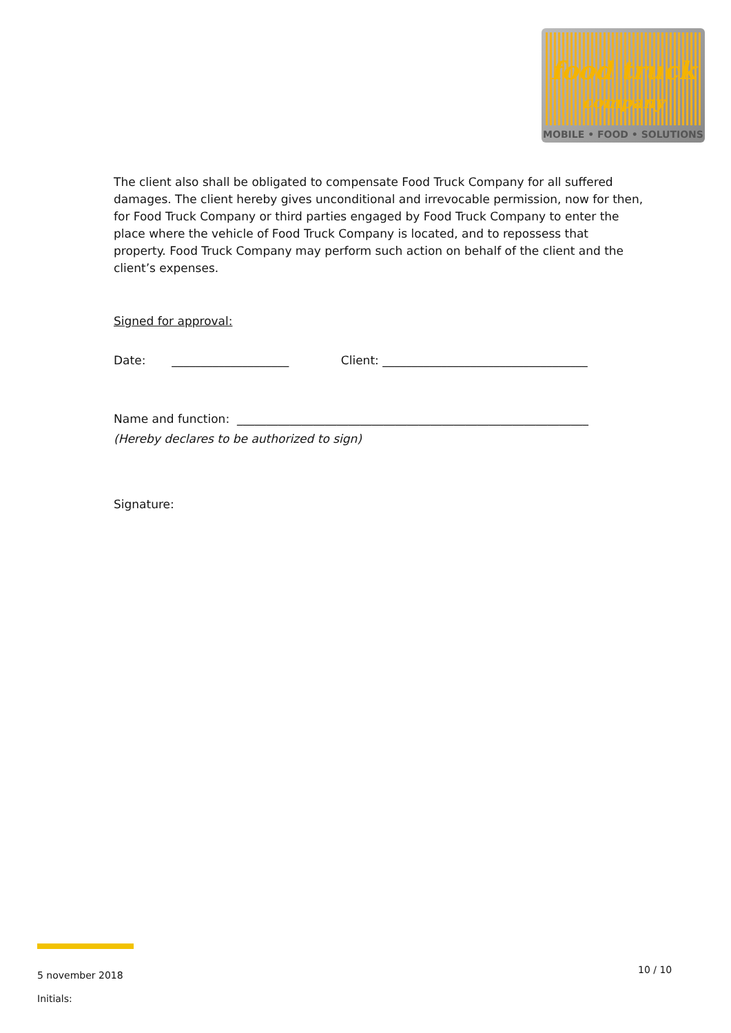food truck
company
MOBILE • FOOD • SOLUTIONS
The client also shall be obligated to compensate Food Truck Company for all suffered damages. The client hereby gives unconditional and irrevocable permission, now for then, for Food Truck Company or third parties engaged by Food Truck Company to enter the place where the vehicle of Food Truck Company is located, and to repossess that property. Food Truck Company may perform such action on behalf of the client and the client’s expenses.
Signed for approval:
Date: ____________________ Client: ___________________________________
Name and function: ____________________________________________________________
(Hereby declares to be authorized to sign)
Signature:
5 november 2018
Initials:
10 / 10